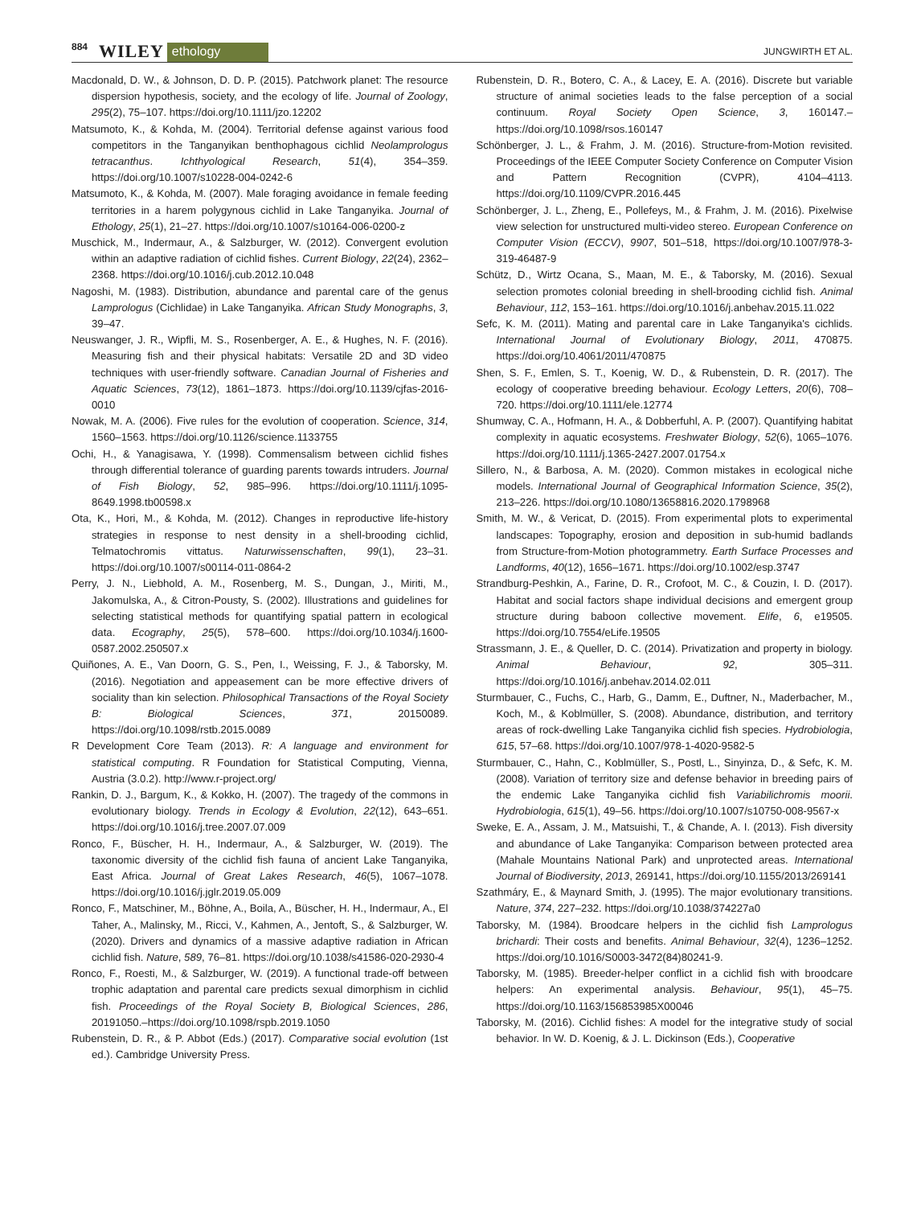884 WILEY ethology JUNGWIRTH ET AL.
Macdonald, D. W., & Johnson, D. D. P. (2015). Patchwork planet: The resource dispersion hypothesis, society, and the ecology of life. Journal of Zoology, 295(2), 75–107. https://doi.org/10.1111/jzo.12202
Matsumoto, K., & Kohda, M. (2004). Territorial defense against various food competitors in the Tanganyikan benthophagous cichlid Neolamprologus tetracanthus. Ichthyological Research, 51(4), 354–359. https://doi.org/10.1007/s10228-004-0242-6
Matsumoto, K., & Kohda, M. (2007). Male foraging avoidance in female feeding territories in a harem polygynous cichlid in Lake Tanganyika. Journal of Ethology, 25(1), 21–27. https://doi.org/10.1007/s10164-006-0200-z
Muschick, M., Indermaur, A., & Salzburger, W. (2012). Convergent evolution within an adaptive radiation of cichlid fishes. Current Biology, 22(24), 2362–2368. https://doi.org/10.1016/j.cub.2012.10.048
Nagoshi, M. (1983). Distribution, abundance and parental care of the genus Lamprologus (Cichlidae) in Lake Tanganyika. African Study Monographs, 3, 39–47.
Neuswanger, J. R., Wipfli, M. S., Rosenberger, A. E., & Hughes, N. F. (2016). Measuring fish and their physical habitats: Versatile 2D and 3D video techniques with user-friendly software. Canadian Journal of Fisheries and Aquatic Sciences, 73(12), 1861–1873. https://doi.org/10.1139/cjfas-2016-0010
Nowak, M. A. (2006). Five rules for the evolution of cooperation. Science, 314, 1560–1563. https://doi.org/10.1126/science.1133755
Ochi, H., & Yanagisawa, Y. (1998). Commensalism between cichlid fishes through differential tolerance of guarding parents towards intruders. Journal of Fish Biology, 52, 985–996. https://doi.org/10.1111/j.1095-8649.1998.tb00598.x
Ota, K., Hori, M., & Kohda, M. (2012). Changes in reproductive life-history strategies in response to nest density in a shell-brooding cichlid, Telmatochromis vittatus. Naturwissenschaften, 99(1), 23–31. https://doi.org/10.1007/s00114-011-0864-2
Perry, J. N., Liebhold, A. M., Rosenberg, M. S., Dungan, J., Miriti, M., Jakomulska, A., & Citron-Pousty, S. (2002). Illustrations and guidelines for selecting statistical methods for quantifying spatial pattern in ecological data. Ecography, 25(5), 578–600. https://doi.org/10.1034/j.1600-0587.2002.250507.x
Quiñones, A. E., Van Doorn, G. S., Pen, I., Weissing, F. J., & Taborsky, M. (2016). Negotiation and appeasement can be more effective drivers of sociality than kin selection. Philosophical Transactions of the Royal Society B: Biological Sciences, 371, 20150089. https://doi.org/10.1098/rstb.2015.0089
R Development Core Team (2013). R: A language and environment for statistical computing. R Foundation for Statistical Computing, Vienna, Austria (3.0.2). http://www.r-project.org/
Rankin, D. J., Bargum, K., & Kokko, H. (2007). The tragedy of the commons in evolutionary biology. Trends in Ecology & Evolution, 22(12), 643–651. https://doi.org/10.1016/j.tree.2007.07.009
Ronco, F., Büscher, H. H., Indermaur, A., & Salzburger, W. (2019). The taxonomic diversity of the cichlid fish fauna of ancient Lake Tanganyika, East Africa. Journal of Great Lakes Research, 46(5), 1067–1078. https://doi.org/10.1016/j.jglr.2019.05.009
Ronco, F., Matschiner, M., Böhne, A., Boila, A., Büscher, H. H., Indermaur, A., El Taher, A., Malinsky, M., Ricci, V., Kahmen, A., Jentoft, S., & Salzburger, W. (2020). Drivers and dynamics of a massive adaptive radiation in African cichlid fish. Nature, 589, 76–81. https://doi.org/10.1038/s41586-020-2930-4
Ronco, F., Roesti, M., & Salzburger, W. (2019). A functional trade-off between trophic adaptation and parental care predicts sexual dimorphism in cichlid fish. Proceedings of the Royal Society B, Biological Sciences, 286, 20191050.–https://doi.org/10.1098/rspb.2019.1050
Rubenstein, D. R., & P. Abbot (Eds.) (2017). Comparative social evolution (1st ed.). Cambridge University Press.
Rubenstein, D. R., Botero, C. A., & Lacey, E. A. (2016). Discrete but variable structure of animal societies leads to the false perception of a social continuum. Royal Society Open Science, 3, 160147.–https://doi.org/10.1098/rsos.160147
Schönberger, J. L., & Frahm, J. M. (2016). Structure-from-Motion revisited. Proceedings of the IEEE Computer Society Conference on Computer Vision and Pattern Recognition (CVPR), 4104–4113. https://doi.org/10.1109/CVPR.2016.445
Schönberger, J. L., Zheng, E., Pollefeys, M., & Frahm, J. M. (2016). Pixelwise view selection for unstructured multi-video stereo. European Conference on Computer Vision (ECCV), 9907, 501–518, https://doi.org/10.1007/978-3-319-46487-9
Schütz, D., Wirtz Ocana, S., Maan, M. E., & Taborsky, M. (2016). Sexual selection promotes colonial breeding in shell-brooding cichlid fish. Animal Behaviour, 112, 153–161. https://doi.org/10.1016/j.anbehav.2015.11.022
Sefc, K. M. (2011). Mating and parental care in Lake Tanganyika's cichlids. International Journal of Evolutionary Biology, 2011, 470875. https://doi.org/10.4061/2011/470875
Shen, S. F., Emlen, S. T., Koenig, W. D., & Rubenstein, D. R. (2017). The ecology of cooperative breeding behaviour. Ecology Letters, 20(6), 708–720. https://doi.org/10.1111/ele.12774
Shumway, C. A., Hofmann, H. A., & Dobberfuhl, A. P. (2007). Quantifying habitat complexity in aquatic ecosystems. Freshwater Biology, 52(6), 1065–1076. https://doi.org/10.1111/j.1365-2427.2007.01754.x
Sillero, N., & Barbosa, A. M. (2020). Common mistakes in ecological niche models. International Journal of Geographical Information Science, 35(2), 213–226. https://doi.org/10.1080/13658816.2020.1798968
Smith, M. W., & Vericat, D. (2015). From experimental plots to experimental landscapes: Topography, erosion and deposition in sub-humid badlands from Structure-from-Motion photogrammetry. Earth Surface Processes and Landforms, 40(12), 1656–1671. https://doi.org/10.1002/esp.3747
Strandburg-Peshkin, A., Farine, D. R., Crofoot, M. C., & Couzin, I. D. (2017). Habitat and social factors shape individual decisions and emergent group structure during baboon collective movement. Elife, 6, e19505. https://doi.org/10.7554/eLife.19505
Strassmann, J. E., & Queller, D. C. (2014). Privatization and property in biology. Animal Behaviour, 92, 305–311. https://doi.org/10.1016/j.anbehav.2014.02.011
Sturmbauer, C., Fuchs, C., Harb, G., Damm, E., Duftner, N., Maderbacher, M., Koch, M., & Koblmüller, S. (2008). Abundance, distribution, and territory areas of rock-dwelling Lake Tanganyika cichlid fish species. Hydrobiologia, 615, 57–68. https://doi.org/10.1007/978-1-4020-9582-5
Sturmbauer, C., Hahn, C., Koblmüller, S., Postl, L., Sinyinza, D., & Sefc, K. M. (2008). Variation of territory size and defense behavior in breeding pairs of the endemic Lake Tanganyika cichlid fish Variabilichromis moorii. Hydrobiologia, 615(1), 49–56. https://doi.org/10.1007/s10750-008-9567-x
Sweke, E. A., Assam, J. M., Matsuishi, T., & Chande, A. I. (2013). Fish diversity and abundance of Lake Tanganyika: Comparison between protected area (Mahale Mountains National Park) and unprotected areas. International Journal of Biodiversity, 2013, 269141, https://doi.org/10.1155/2013/269141
Szathmáry, E., & Maynard Smith, J. (1995). The major evolutionary transitions. Nature, 374, 227–232. https://doi.org/10.1038/374227a0
Taborsky, M. (1984). Broodcare helpers in the cichlid fish Lamprologus brichardi: Their costs and benefits. Animal Behaviour, 32(4), 1236–1252. https://doi.org/10.1016/S0003-3472(84)80241-9.
Taborsky, M. (1985). Breeder-helper conflict in a cichlid fish with broodcare helpers: An experimental analysis. Behaviour, 95(1), 45–75. https://doi.org/10.1163/156853985X00046
Taborsky, M. (2016). Cichlid fishes: A model for the integrative study of social behavior. In W. D. Koenig, & J. L. Dickinson (Eds.), Cooperative